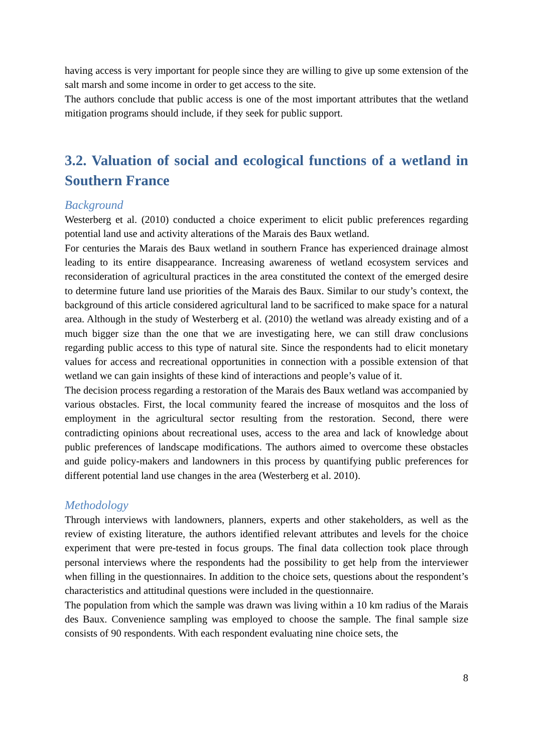having access is very important for people since they are willing to give up some extension of the salt marsh and some income in order to get access to the site.
The authors conclude that public access is one of the most important attributes that the wetland mitigation programs should include, if they seek for public support.
3.2. Valuation of social and ecological functions of a wetland in Southern France
Background
Westerberg et al. (2010) conducted a choice experiment to elicit public preferences regarding potential land use and activity alterations of the Marais des Baux wetland.
For centuries the Marais des Baux wetland in southern France has experienced drainage almost leading to its entire disappearance. Increasing awareness of wetland ecosystem services and reconsideration of agricultural practices in the area constituted the context of the emerged desire to determine future land use priorities of the Marais des Baux. Similar to our study’s context, the background of this article considered agricultural land to be sacrificed to make space for a natural area. Although in the study of Westerberg et al. (2010) the wetland was already existing and of a much bigger size than the one that we are investigating here, we can still draw conclusions regarding public access to this type of natural site. Since the respondents had to elicit monetary values for access and recreational opportunities in connection with a possible extension of that wetland we can gain insights of these kind of interactions and people’s value of it.
The decision process regarding a restoration of the Marais des Baux wetland was accompanied by various obstacles. First, the local community feared the increase of mosquitos and the loss of employment in the agricultural sector resulting from the restoration. Second, there were contradicting opinions about recreational uses, access to the area and lack of knowledge about public preferences of landscape modifications. The authors aimed to overcome these obstacles and guide policy-makers and landowners in this process by quantifying public preferences for different potential land use changes in the area (Westerberg et al. 2010).
Methodology
Through interviews with landowners, planners, experts and other stakeholders, as well as the review of existing literature, the authors identified relevant attributes and levels for the choice experiment that were pre-tested in focus groups. The final data collection took place through personal interviews where the respondents had the possibility to get help from the interviewer when filling in the questionnaires. In addition to the choice sets, questions about the respondent’s characteristics and attitudinal questions were included in the questionnaire.
The population from which the sample was drawn was living within a 10 km radius of the Marais des Baux. Convenience sampling was employed to choose the sample. The final sample size consists of 90 respondents. With each respondent evaluating nine choice sets, the
8